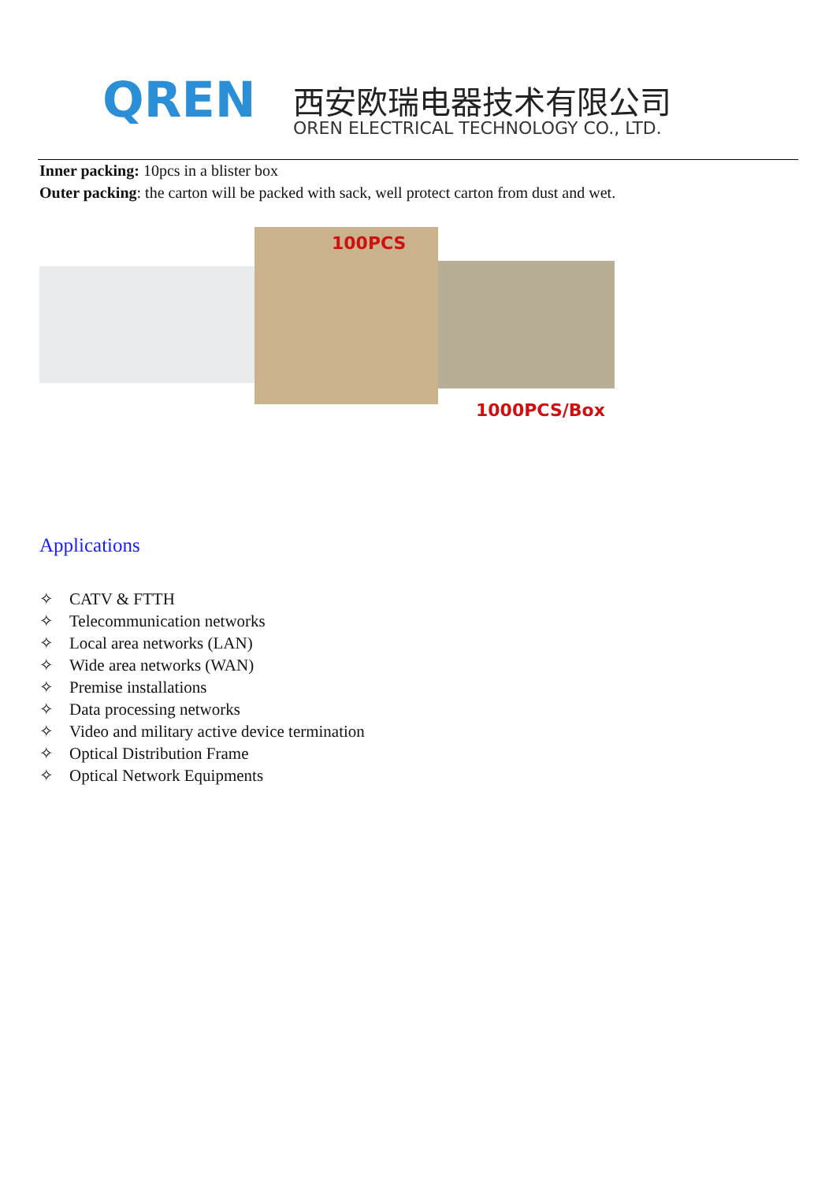QREN 西安欧瑞电器技术有限公司
OREN ELECTRICAL TECHNOLOGY CO., LTD.
Inner packing: 10pcs in a blister box
Outer packing: the carton will be packed with sack, well protect carton from dust and wet.
100PCS
1000PCS/Box
Applications
✧ CATV & FTTH
✧ Telecommunication networks
✧ Local area networks (LAN)
✧ Wide area networks (WAN)
✧ Premise installations
✧ Data processing networks
✧ Video and military active device termination
✧ Optical Distribution Frame
✧ Optical Network Equipments